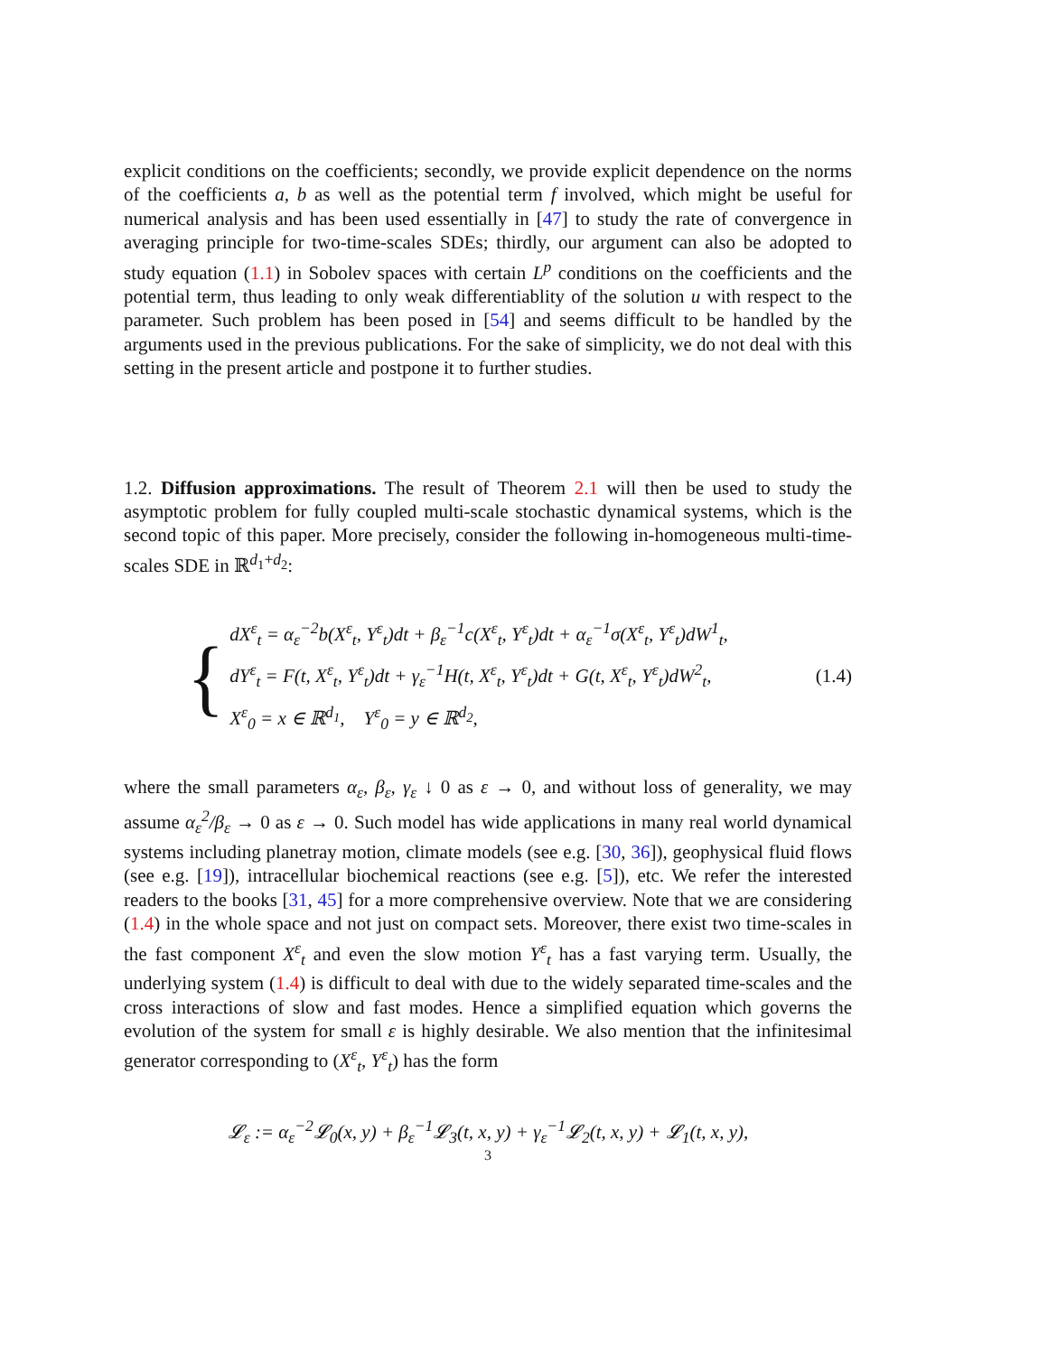explicit conditions on the coefficients; secondly, we provide explicit dependence on the norms of the coefficients a, b as well as the potential term f involved, which might be useful for numerical analysis and has been used essentially in [47] to study the rate of convergence in averaging principle for two-time-scales SDEs; thirdly, our argument can also be adopted to study equation (1.1) in Sobolev spaces with certain L<sup>p</sup> conditions on the coefficients and the potential term, thus leading to only weak differentiablity of the solution u with respect to the parameter. Such problem has been posed in [54] and seems difficult to be handled by the arguments used in the previous publications. For the sake of simplicity, we do not deal with this setting in the present article and postpone it to further studies.
1.2. Diffusion approximations. The result of Theorem 2.1 will then be used to study the asymptotic problem for fully coupled multi-scale stochastic dynamical systems, which is the second topic of this paper. More precisely, consider the following in-homogeneous multi-time-scales SDE in ℝ<sup>d<sub>1</sub>+d<sub>2</sub></sup>:
{
dX<sup>ε</sup><sub>t</sub> = α<sub>ε</sub><sup>−2</sup>b(X<sup>ε</sup><sub>t</sub>, Y<sup>ε</sup><sub>t</sub>)dt + β<sub>ε</sub><sup>−1</sup>c(X<sup>ε</sup><sub>t</sub>, Y<sup>ε</sup><sub>t</sub>)dt + α<sub>ε</sub><sup>−1</sup>σ(X<sup>ε</sup><sub>t</sub>, Y<sup>ε</sup><sub>t</sub>)dW<sup>1</sup><sub>t</sub>,
dY<sup>ε</sup><sub>t</sub> = F(t, X<sup>ε</sup><sub>t</sub>, Y<sup>ε</sup><sub>t</sub>)dt + γ<sub>ε</sub><sup>−1</sup>H(t, X<sup>ε</sup><sub>t</sub>, Y<sup>ε</sup><sub>t</sub>)dt + G(t, X<sup>ε</sup><sub>t</sub>, Y<sup>ε</sup><sub>t</sub>)dW<sup>2</sup><sub>t</sub>,
X<sup>ε</sup><sub>0</sub> = x ∈ ℝ<sup>d<sub>1</sub></sup>, Y<sup>ε</sup><sub>0</sub> = y ∈ ℝ<sup>d<sub>2</sub></sup>,
(1.4)
where the small parameters α<sub>ε</sub>, β<sub>ε</sub>, γ<sub>ε</sub> ↓ 0 as ε → 0, and without loss of generality, we may assume α<sub>ε</sub><sup>2</sup>/β<sub>ε</sub> → 0 as ε → 0. Such model has wide applications in many real world dynamical systems including planetray motion, climate models (see e.g. [30, 36]), geophysical fluid flows (see e.g. [19]), intracellular biochemical reactions (see e.g. [5]), etc. We refer the interested readers to the books [31, 45] for a more comprehensive overview. Note that we are considering (1.4) in the whole space and not just on compact sets. Moreover, there exist two time-scales in the fast component X<sup>ε</sup><sub>t</sub> and even the slow motion Y<sup>ε</sup><sub>t</sub> has a fast varying term. Usually, the underlying system (1.4) is difficult to deal with due to the widely separated time-scales and the cross interactions of slow and fast modes. Hence a simplified equation which governs the evolution of the system for small ε is highly desirable. We also mention that the infinitesimal generator corresponding to (X<sup>ε</sup><sub>t</sub>, Y<sup>ε</sup><sub>t</sub>) has the form
𝓛<sub>ε</sub> := α<sub>ε</sub><sup>−2</sup>𝓛<sub>0</sub>(x, y) + β<sub>ε</sub><sup>−1</sup>𝓛<sub>3</sub>(t, x, y) + γ<sub>ε</sub><sup>−1</sup>𝓛<sub>2</sub>(t, x, y) + 𝓛<sub>1</sub>(t, x, y),
3